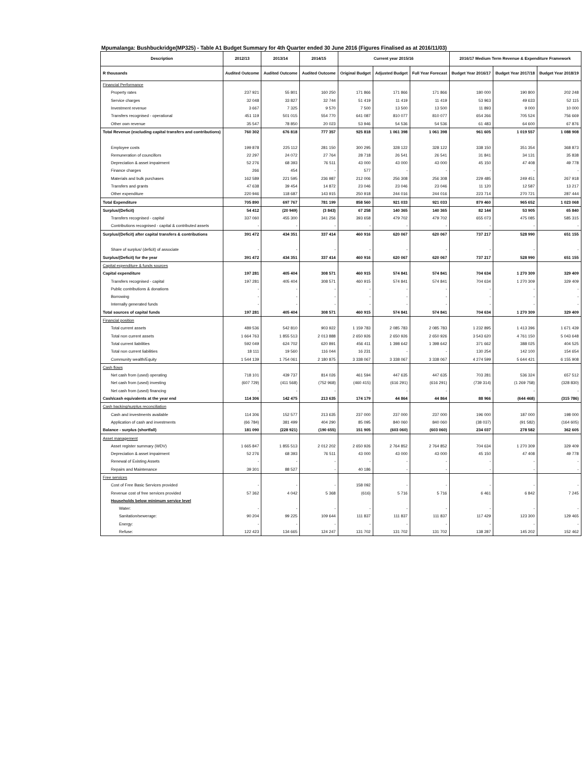Mpumalanga: Bushbuckridge(MP325) - Table A1 Budget Summary for 4th Quarter ended 30 June 2016 (Figures Finalised as at 2016/11/03)
| Description | 2012/13 | 2013/14 | 2014/15 | Current year 2015/16 | | | 2016/17 Medium Term Revenue & Expenditure Framework | | |
| --- | --- | --- | --- | --- | --- | --- | --- | --- | --- |
| R thousands | Audited Outcome | Audited Outcome | Audited Outcome | Original Budget | Adjusted Budget | Full Year Forecast | Budget Year 2016/17 | Budget Year 2017/18 | Budget Year 2018/19 |
| Financial Performance | | | | | | | | | |
| Property rates | 237 921 | 55 801 | 160 250 | 171 866 | 171 866 | 171 866 | 180 000 | 190 800 | 202 248 |
| Service charges | 32 048 | 33 827 | 32 744 | 51 419 | 11 419 | 11 419 | 53 963 | 49 633 | 52 115 |
| Investment revenue | 3 667 | 7 325 | 9 570 | 7 500 | 13 500 | 13 500 | 11 893 | 9 000 | 10 000 |
| Transfers recognised - operational | 451 119 | 501 015 | 554 770 | 641 087 | 810 077 | 810 077 | 654 266 | 705 524 | 756 669 |
| Other own revenue | 35 547 | 78 850 | 20 023 | 53 946 | 54 536 | 54 536 | 61 483 | 64 600 | 67 876 |
| Total Revenue (excluding capital transfers and contributions) | 760 302 | 676 818 | 777 357 | 925 818 | 1 061 398 | 1 061 398 | 961 605 | 1 019 557 | 1 088 908 |
| Employee costs | 199 878 | 225 112 | 281 150 | 300 295 | 328 122 | 328 122 | 338 150 | 351 354 | 368 873 |
| Remuneration of councillors | 22 297 | 24 072 | 27 764 | 28 718 | 26 541 | 26 541 | 31 841 | 34 131 | 35 838 |
| Depreciation & asset impairment | 52 276 | 68 393 | 76 511 | 43 000 | 43 000 | 43 000 | 45 150 | 47 408 | 49 778 |
| Finance charges | 266 | 454 | - | 577 | - | - | - | - | - |
| Materials and bulk purchases | 162 589 | 221 595 | 236 987 | 212 006 | 256 308 | 256 308 | 229 485 | 249 451 | 267 918 |
| Transfers and grants | 47 638 | 39 454 | 14 872 | 23 046 | 23 046 | 23 046 | 11 120 | 12 587 | 13 217 |
| Other expenditure | 220 946 | 118 687 | 143 915 | 250 918 | 244 016 | 244 016 | 223 714 | 270 721 | 287 444 |
| Total Expenditure | 705 890 | 697 767 | 781 199 | 858 560 | 921 033 | 921 033 | 879 460 | 965 652 | 1 023 068 |
| Surplus/(Deficit) | 54 412 | (20 949) | (3 843) | 67 258 | 140 365 | 140 365 | 82 144 | 53 905 | 65 840 |
| Transfers recognised - capital | 337 060 | 455 300 | 341 256 | 393 658 | 479 702 | 479 702 | 655 073 | 475 085 | 585 315 |
| Contributions recognised - capital & contributed assets | - | - | - | - | - | - | - | - | - |
| Surplus/(Deficit) after capital transfers & contributions | 391 472 | 434 351 | 337 414 | 460 916 | 620 067 | 620 067 | 737 217 | 528 990 | 651 155 |
| Share of surplus/ (deficit) of associate | - | - | - | - | - | - | - | - | - |
| Surplus/(Deficit) for the year | 391 472 | 434 351 | 337 414 | 460 916 | 620 067 | 620 067 | 737 217 | 528 990 | 651 155 |
| Capital expenditure & funds sources | | | | | | | | | |
| Capital expenditure | 197 281 | 405 404 | 308 571 | 460 915 | 574 841 | 574 841 | 704 634 | 1 270 309 | 329 409 |
| Transfers recognised - capital | 197 281 | 405 404 | 308 571 | 460 915 | 574 841 | 574 841 | 704 634 | 1 270 309 | 329 409 |
| Public contributions & donations | - | - | - | - | - | - | - | - | - |
| Borrowing | - | - | - | - | - | - | - | - | - |
| Internally generated funds | - | - | - | - | - | - | - | - | - |
| Total sources of capital funds | 197 281 | 405 404 | 308 571 | 460 915 | 574 841 | 574 841 | 704 634 | 1 270 309 | 329 409 |
| Financial position | | | | | | | | | |
| Total current assets | 489 536 | 542 810 | 903 922 | 1 159 783 | 2 085 783 | 2 085 783 | 1 232 895 | 1 413 396 | 1 671 439 |
| Total non current assets | 1 664 763 | 1 855 513 | 2 013 888 | 2 650 926 | 2 650 926 | 2 650 926 | 3 543 620 | 4 761 150 | 5 043 648 |
| Total current liabilities | 592 049 | 624 702 | 620 891 | 456 411 | 1 398 642 | 1 398 642 | 371 662 | 388 025 | 404 525 |
| Total non current liabilities | 18 111 | 19 560 | 116 044 | 16 231 | - | - | 130 254 | 142 100 | 154 654 |
| Community wealth/Equity | 1 544 139 | 1 754 061 | 2 180 875 | 3 338 067 | 3 338 067 | 3 338 067 | 4 274 599 | 5 644 421 | 6 155 908 |
| Cash flows | | | | | | | | | |
| Net cash from (used) operating | 718 101 | 439 737 | 814 026 | 461 594 | 447 635 | 447 635 | 703 281 | 536 324 | 657 512 |
| Net cash from (used) investing | (607 729) | (411 568) | (752 968) | (460 415) | (616 291) | (616 291) | (739 314) | (1 269 758) | (328 830) |
| Net cash from (used) financing | - | - | - | - | - | - | - | - | - |
| Cash/cash equivalents at the year end | 114 306 | 142 475 | 213 635 | 174 179 | 44 864 | 44 864 | 88 966 | (644 468) | (315 786) |
| Cash backing/surplus reconciliation | | | | | | | | | |
| Cash and investments available | 114 306 | 152 577 | 213 635 | 237 000 | 237 000 | 237 000 | 196 000 | 187 000 | 198 000 |
| Application of cash and investments | (66 784) | 381 499 | 404 290 | 85 095 | 840 060 | 840 060 | (38 037) | (91 582) | (164 605) |
| Balance - surplus (shortfall) | 181 090 | (228 921) | (190 655) | 151 905 | (603 060) | (603 060) | 234 037 | 278 582 | 362 605 |
| Asset management | | | | | | | | | |
| Asset register summary (WDV) | 1 665 847 | 1 855 513 | 2 012 202 | 2 650 926 | 2 764 852 | 2 764 852 | 704 634 | 1 270 309 | 329 409 |
| Depreciation & asset impairment | 52 276 | 68 393 | 76 511 | 43 000 | 43 000 | 43 000 | 45 150 | 47 408 | 49 778 |
| Renewal of Existing Assets | - | - | - | - | - | - | - | - | - |
| Repairs and Maintenance | 39 301 | 88 527 | - | 40 186 | - | - | - | - | - |
| Free services | | | | | | | | | |
| Cost of Free Basic Services provided | - | - | - | 158 092 | - | - | - | - | - |
| Revenue cost of free services provided | 57 362 | 4 042 | 5 368 | (616) | 5 716 | 5 716 | 6 461 | 6 842 | 7 245 |
| Households below minimum service level | | | | | | | | | |
| Water: | - | - | - | - | - | - | - | - | - |
| Sanitation/sewerage: | 90 204 | 99 225 | 109 644 | 111 837 | 111 837 | 111 837 | 117 429 | 123 300 | 129 465 |
| Energy: | - | - | - | - | - | - | - | - | - |
| Refuse: | 122 423 | 134 665 | 124 247 | 131 702 | 131 702 | 131 702 | 138 287 | 145 202 | 152 462 |